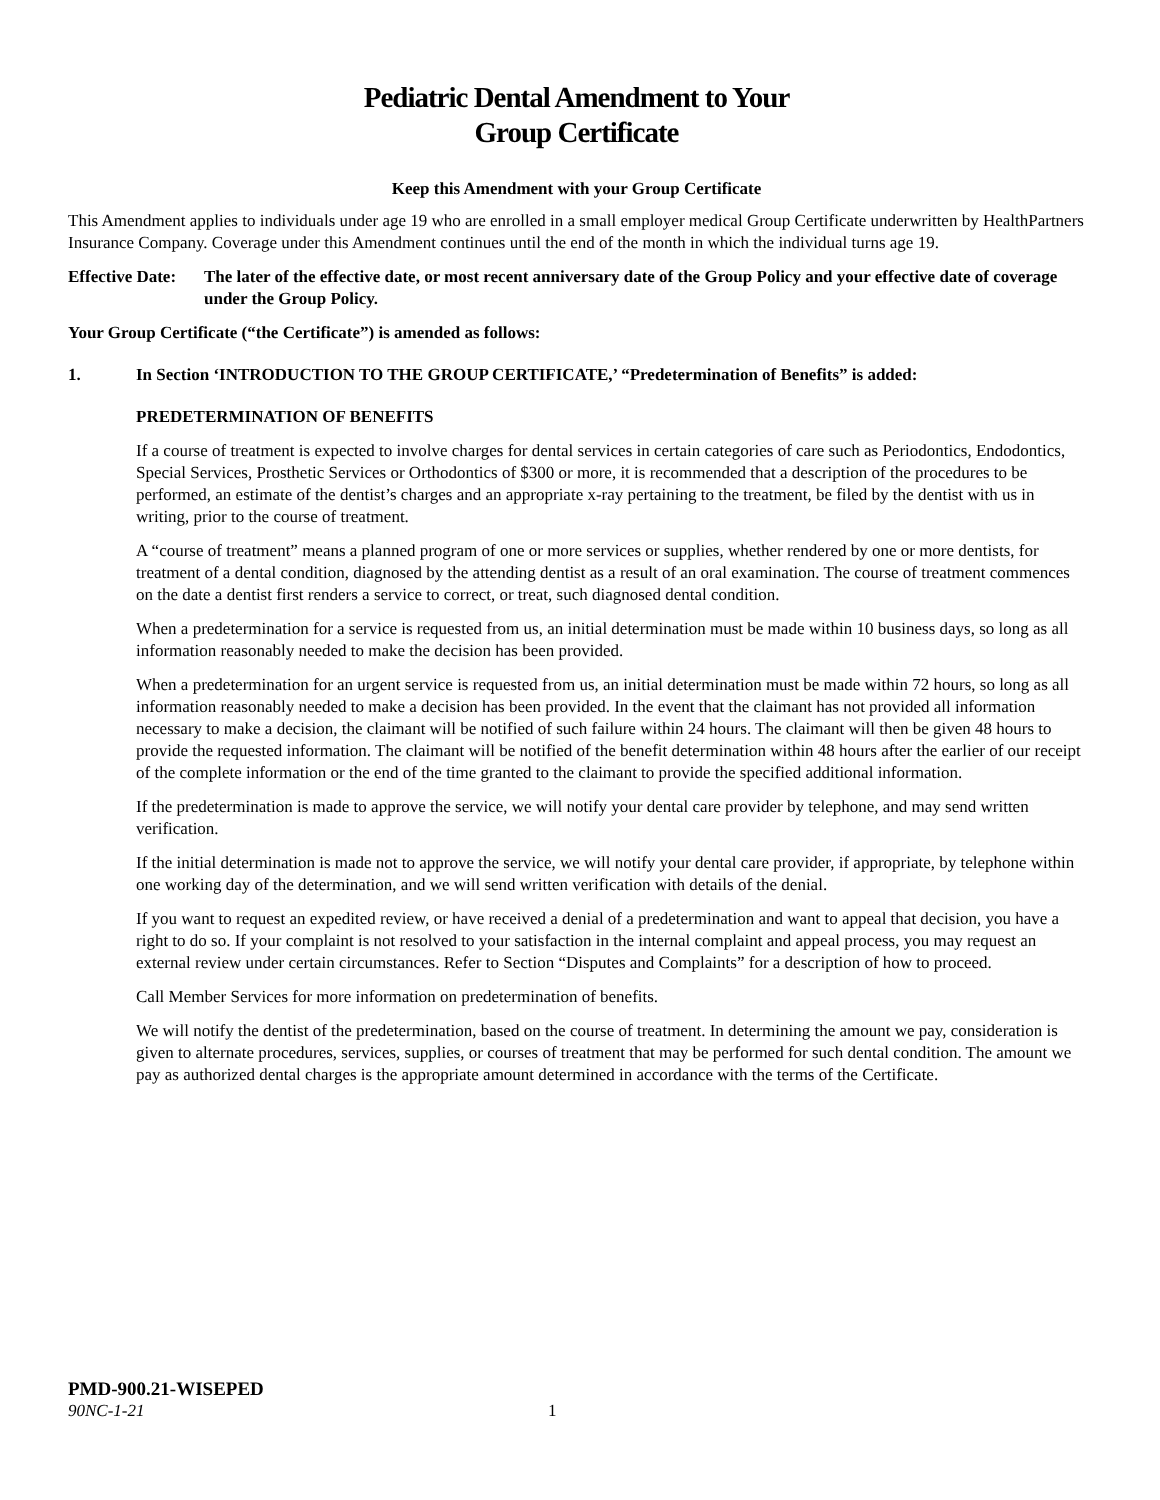Pediatric Dental Amendment to Your
Group Certificate
Keep this Amendment with your Group Certificate
This Amendment applies to individuals under age 19 who are enrolled in a small employer medical Group Certificate underwritten by HealthPartners Insurance Company. Coverage under this Amendment continues until the end of the month in which the individual turns age 19.
Effective Date: The later of the effective date, or most recent anniversary date of the Group Policy and your effective date of coverage under the Group Policy.
Your Group Certificate (“the Certificate”) is amended as follows:
1. In Section ‘INTRODUCTION TO THE GROUP CERTIFICATE,’ “Predetermination of Benefits” is added:
PREDETERMINATION OF BENEFITS
If a course of treatment is expected to involve charges for dental services in certain categories of care such as Periodontics, Endodontics, Special Services, Prosthetic Services or Orthodontics of $300 or more, it is recommended that a description of the procedures to be performed, an estimate of the dentist’s charges and an appropriate x-ray pertaining to the treatment, be filed by the dentist with us in writing, prior to the course of treatment.
A “course of treatment” means a planned program of one or more services or supplies, whether rendered by one or more dentists, for treatment of a dental condition, diagnosed by the attending dentist as a result of an oral examination. The course of treatment commences on the date a dentist first renders a service to correct, or treat, such diagnosed dental condition.
When a predetermination for a service is requested from us, an initial determination must be made within 10 business days, so long as all information reasonably needed to make the decision has been provided.
When a predetermination for an urgent service is requested from us, an initial determination must be made within 72 hours, so long as all information reasonably needed to make a decision has been provided. In the event that the claimant has not provided all information necessary to make a decision, the claimant will be notified of such failure within 24 hours. The claimant will then be given 48 hours to provide the requested information. The claimant will be notified of the benefit determination within 48 hours after the earlier of our receipt of the complete information or the end of the time granted to the claimant to provide the specified additional information.
If the predetermination is made to approve the service, we will notify your dental care provider by telephone, and may send written verification.
If the initial determination is made not to approve the service, we will notify your dental care provider, if appropriate, by telephone within one working day of the determination, and we will send written verification with details of the denial.
If you want to request an expedited review, or have received a denial of a predetermination and want to appeal that decision, you have a right to do so. If your complaint is not resolved to your satisfaction in the internal complaint and appeal process, you may request an external review under certain circumstances. Refer to Section “Disputes and Complaints” for a description of how to proceed.
Call Member Services for more information on predetermination of benefits.
We will notify the dentist of the predetermination, based on the course of treatment. In determining the amount we pay, consideration is given to alternate procedures, services, supplies, or courses of treatment that may be performed for such dental condition. The amount we pay as authorized dental charges is the appropriate amount determined in accordance with the terms of the Certificate.
PMD-900.21-WISEPED
90NC-1-21 1